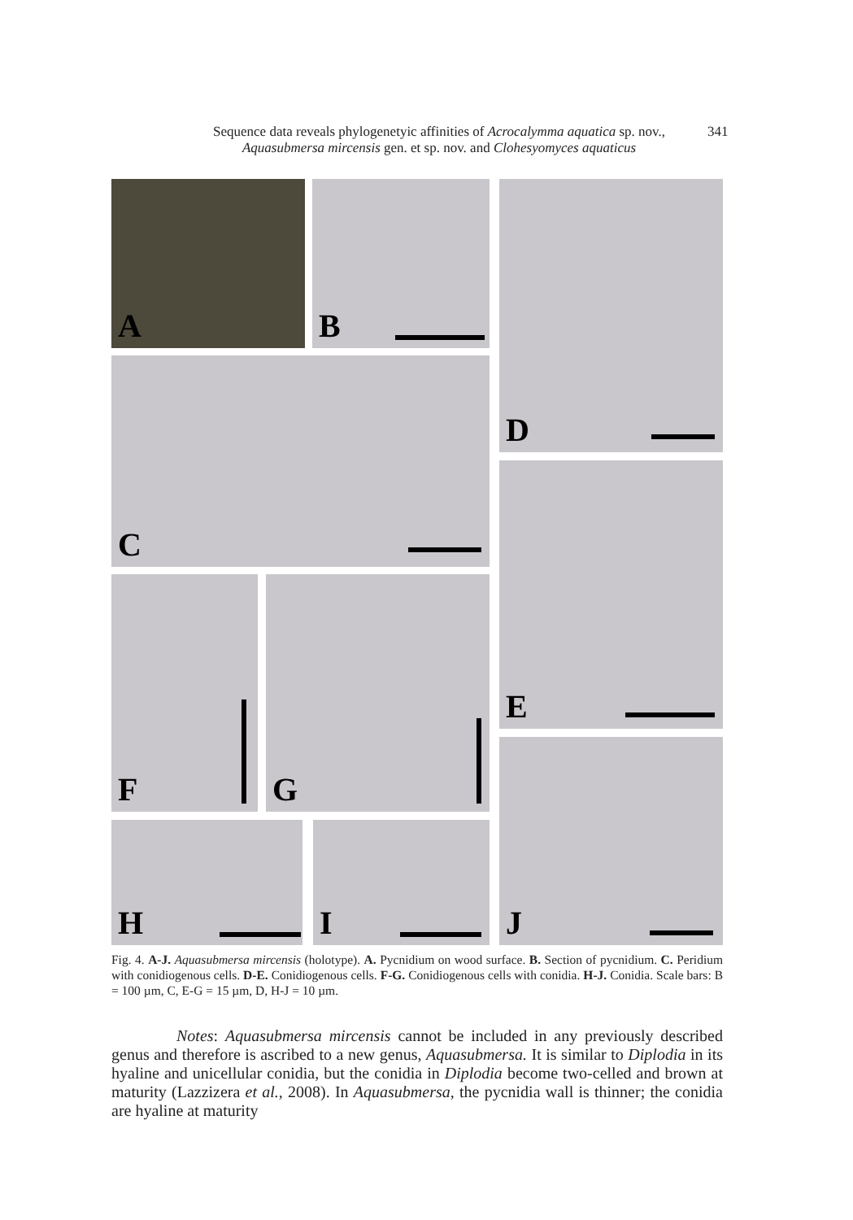Sequence data reveals phylogenetyic affinities of Acrocalymma aquatica sp. nov.,
Aquasubmersa mircensis gen. et sp. nov. and Clohesyomyces aquaticus
341
A B D
C
E
F G
J
H I
Fig. 4. A-J. Aquasubmersa mircensis (holotype). A. Pycnidium on wood surface. B. Section of pycnidium. C. Peridium with conidiogenous cells. D-E. Conidiogenous cells. F-G. Conidiogenous cells with conidia. H-J. Conidia. Scale bars: B = 100 µm, C, E-G = 15 µm, D, H-J = 10 µm.
    Notes: Aquasubmersa mircensis cannot be included in any previously described genus and therefore is ascribed to a new genus, Aquasubmersa. It is similar to Diplodia in its hyaline and unicellular conidia, but the conidia in Diplodia become two-celled and brown at maturity (Lazzizera et al., 2008). In Aquasubmersa, the pycnidia wall is thinner; the conidia are hyaline at maturity